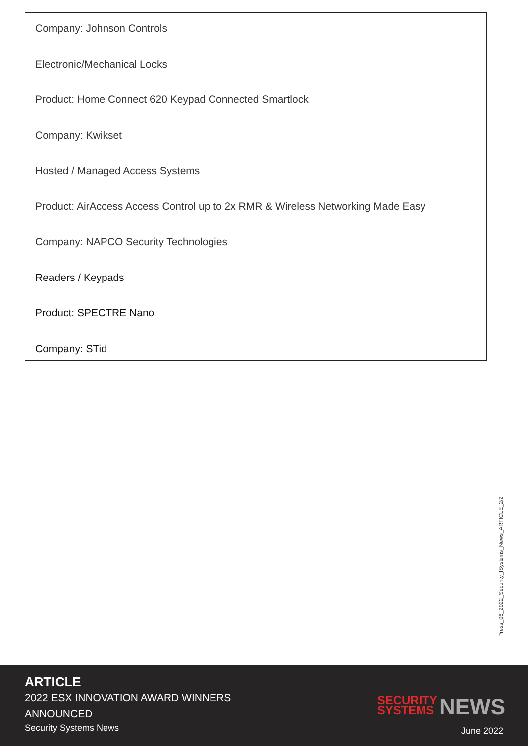Company: Johnson Controls
Electronic/Mechanical Locks
Product: Home Connect 620 Keypad Connected Smartlock
Company: Kwikset
Hosted / Managed Access Systems
Product: AirAccess Access Control up to 2x RMR & Wireless Networking Made Easy
Company: NAPCO Security Technologies
Readers / Keypads
Product: SPECTRE Nano
Company: STid
Press_06_2022_Security_ISystems_News_ARTICLE_2/2
ARTICLE
2022 ESX INNOVATION AWARD WINNERS ANNOUNCED
Security Systems News
SECURITY
SYSTEMS
NEWS
June 2022